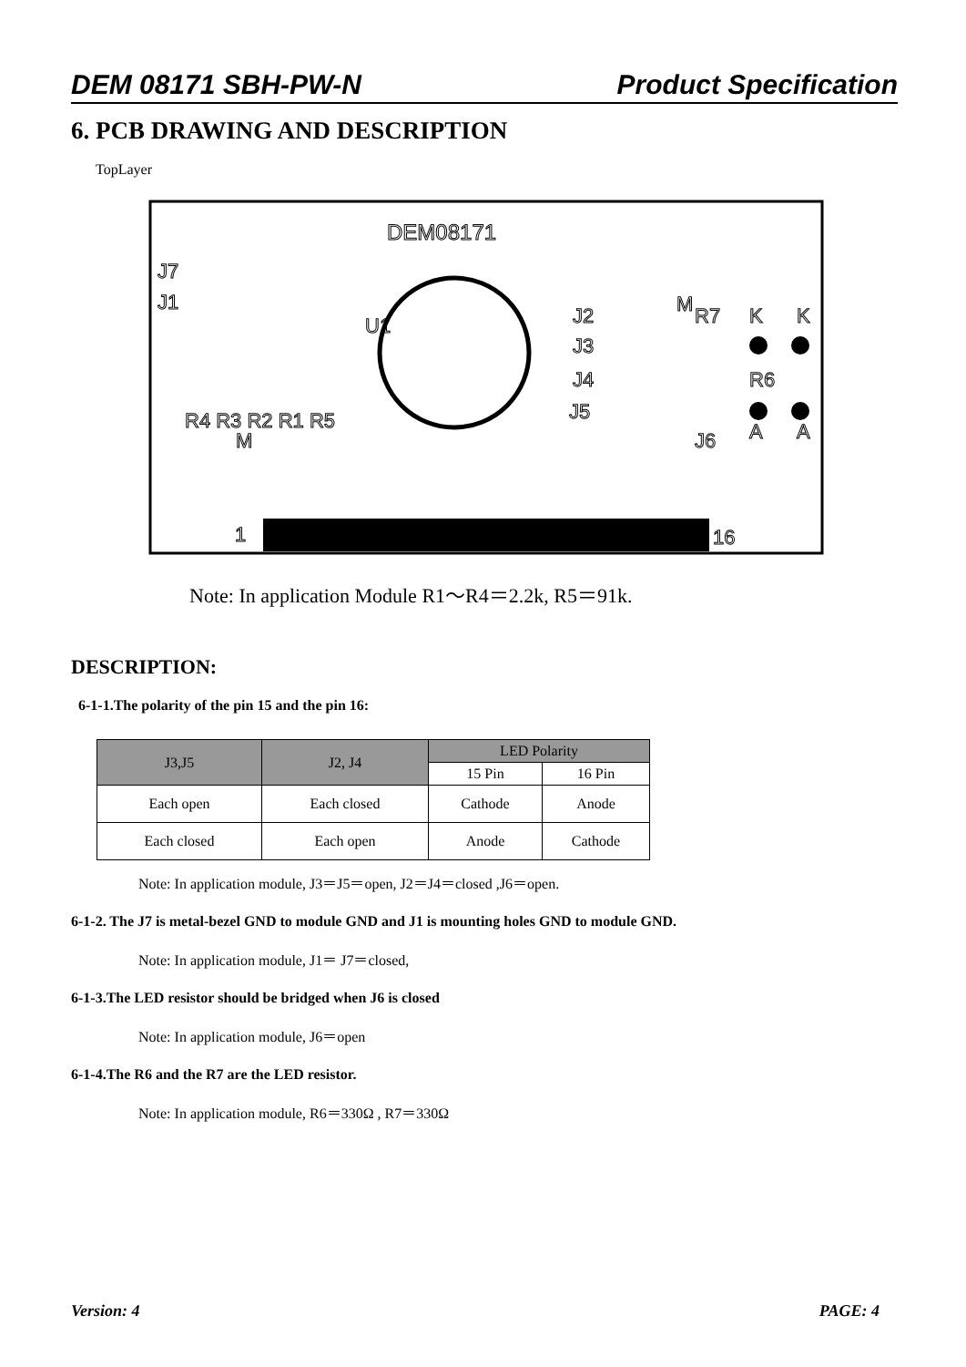DEM 08171 SBH-PW-N Product Specification
6. PCB DRAWING AND DESCRIPTION
TopLayer
DEM08171
J7
J1
U1
J2
J3
J4
J5
R7
K
K
R6
J6
A
A
1
16
R4 R3 R2 R1 R5
M
M
Note: In application Module R1～R4＝2.2k, R5＝91k.
DESCRIPTION:
6-1-1.The polarity of the pin 15 and the pin 16:
| J3,J5 | J2, J4 | LED Polarity | |
| --- | --- | --- | --- |
| | | 15 Pin | 16 Pin |
| Each open | Each closed | Cathode | Anode |
| Each closed | Each open | Anode | Cathode |
Note: In application module, J3＝J5＝open, J2＝J4＝closed ,J6＝open.
6-1-2. The J7 is metal-bezel GND to module GND and J1 is mounting holes GND to module GND.
Note: In application module, J1＝ J7＝closed,
6-1-3.The LED resistor should be bridged when J6 is closed
Note: In application module, J6＝open
6-1-4.The R6 and the R7 are the LED resistor.
Note: In application module, R6＝330Ω , R7＝330Ω
Version: 4 PAGE: 4